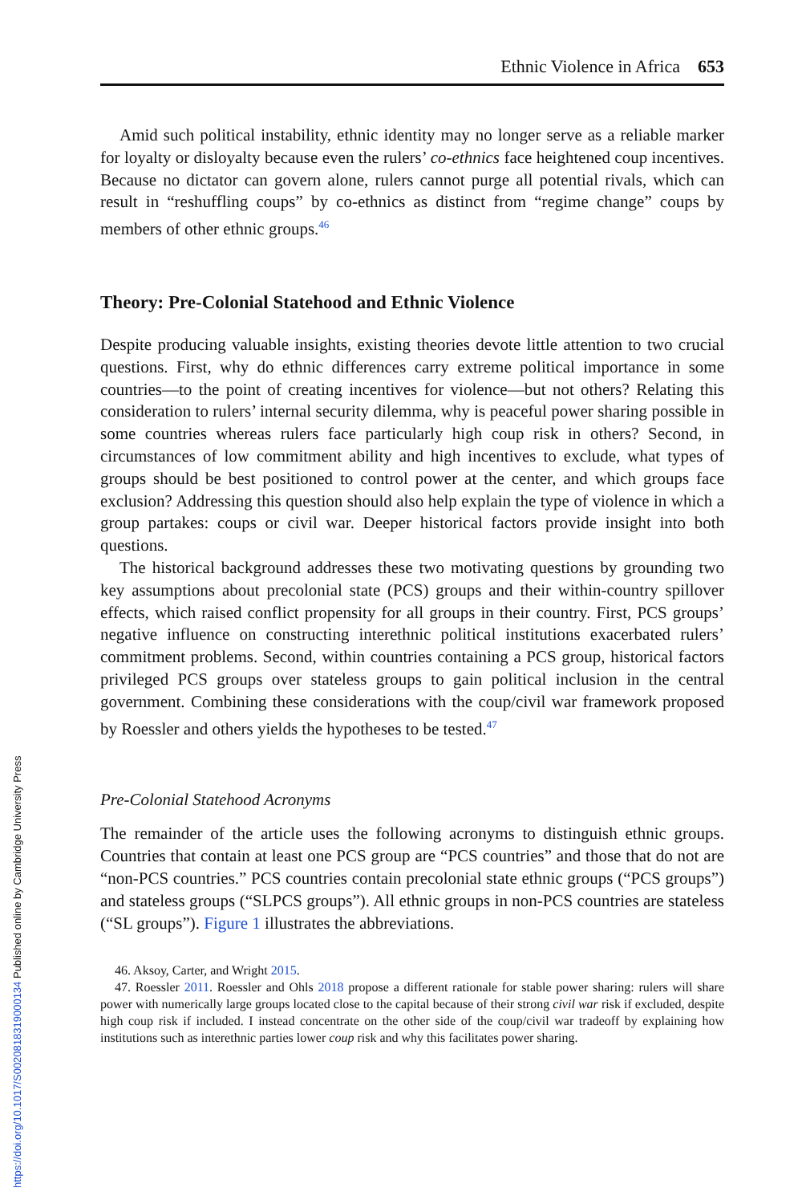Ethnic Violence in Africa 653
Amid such political instability, ethnic identity may no longer serve as a reliable marker for loyalty or disloyalty because even the rulers’ co-ethnics face heightened coup incentives. Because no dictator can govern alone, rulers cannot purge all potential rivals, which can result in “reshuffling coups” by co-ethnics as distinct from “regime change” coups by members of other ethnic groups.<sup>46</sup>
Theory: Pre-Colonial Statehood and Ethnic Violence
Despite producing valuable insights, existing theories devote little attention to two crucial questions. First, why do ethnic differences carry extreme political importance in some countries—to the point of creating incentives for violence—but not others? Relating this consideration to rulers’ internal security dilemma, why is peaceful power sharing possible in some countries whereas rulers face particularly high coup risk in others? Second, in circumstances of low commitment ability and high incentives to exclude, what types of groups should be best positioned to control power at the center, and which groups face exclusion? Addressing this question should also help explain the type of violence in which a group partakes: coups or civil war. Deeper historical factors provide insight into both questions.
The historical background addresses these two motivating questions by grounding two key assumptions about precolonial state (PCS) groups and their within-country spillover effects, which raised conflict propensity for all groups in their country. First, PCS groups’ negative influence on constructing interethnic political institutions exacerbated rulers’ commitment problems. Second, within countries containing a PCS group, historical factors privileged PCS groups over stateless groups to gain political inclusion in the central government. Combining these considerations with the coup/civil war framework proposed by Roessler and others yields the hypotheses to be tested.<sup>47</sup>
Pre-Colonial Statehood Acronyms
The remainder of the article uses the following acronyms to distinguish ethnic groups. Countries that contain at least one PCS group are “PCS countries” and those that do not are “non-PCS countries.” PCS countries contain precolonial state ethnic groups (“PCS groups”) and stateless groups (“SLPCS groups”). All ethnic groups in non-PCS countries are stateless (“SL groups”). Figure 1 illustrates the abbreviations.
46. Aksoy, Carter, and Wright 2015.
47. Roessler 2011. Roessler and Ohls 2018 propose a different rationale for stable power sharing: rulers will share power with numerically large groups located close to the capital because of their strong civil war risk if excluded, despite high coup risk if included. I instead concentrate on the other side of the coup/civil war tradeoff by explaining how institutions such as interethnic parties lower coup risk and why this facilitates power sharing.
https://doi.org/10.1017/S0020818319000134 Published online by Cambridge University Press